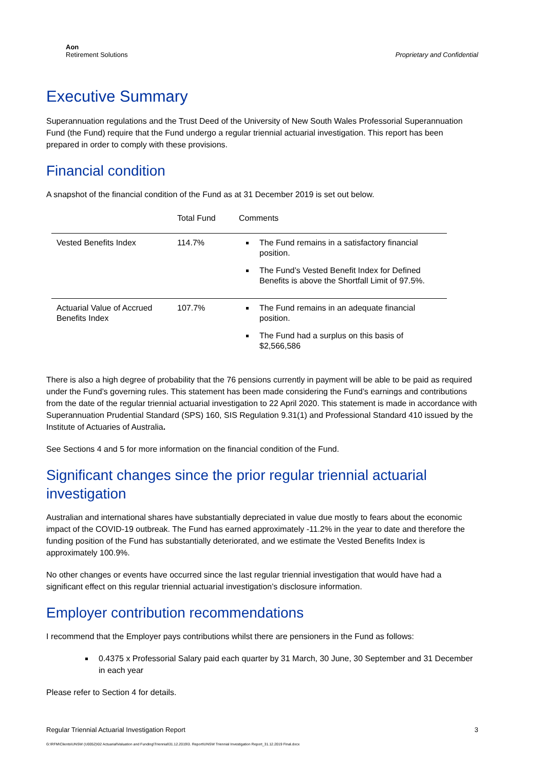Aon
Retirement Solutions
Proprietary and Confidential
Executive Summary
Superannuation regulations and the Trust Deed of the University of New South Wales Professorial Superannuation Fund (the Fund) require that the Fund undergo a regular triennial actuarial investigation. This report has been prepared in order to comply with these provisions.
Financial condition
A snapshot of the financial condition of the Fund as at 31 December 2019 is set out below.
| | Total Fund | Comments |
| --- | --- | --- |
| Vested Benefits Index | 114.7% | The Fund remains in a satisfactory financial position. The Fund’s Vested Benefit Index for Defined Benefits is above the Shortfall Limit of 97.5%. |
| Actuarial Value of Accrued Benefits Index | 107.7% | The Fund remains in an adequate financial position. The Fund had a surplus on this basis of $2,566,586 |
There is also a high degree of probability that the 76 pensions currently in payment will be able to be paid as required under the Fund’s governing rules. This statement has been made considering the Fund’s earnings and contributions from the date of the regular triennial actuarial investigation to 22 April 2020. This statement is made in accordance with Superannuation Prudential Standard (SPS) 160, SIS Regulation 9.31(1) and Professional Standard 410 issued by the Institute of Actuaries of Australia.
See Sections 4 and 5 for more information on the financial condition of the Fund.
Significant changes since the prior regular triennial actuarial investigation
Australian and international shares have substantially depreciated in value due mostly to fears about the economic impact of the COVID-19 outbreak. The Fund has earned approximately -11.2% in the year to date and therefore the funding position of the Fund has substantially deteriorated, and we estimate the Vested Benefits Index is approximately 100.9%.
No other changes or events have occurred since the last regular triennial investigation that would have had a significant effect on this regular triennial actuarial investigation’s disclosure information.
Employer contribution recommendations
I recommend that the Employer pays contributions whilst there are pensioners in the Fund as follows:
0.4375 x Professorial Salary paid each quarter by 31 March, 30 June, 30 September and 31 December in each year
Please refer to Section 4 for details.
Regular Triennial Actuarial Investigation Report 3
G:\RFM\Clients\UNSW (U0052)\02 Actuarial\Valuation and Funding\Triennial\31.12.2019\3. Report\UNSW Triennial Investigation Report_31.12.2019 Final.docx